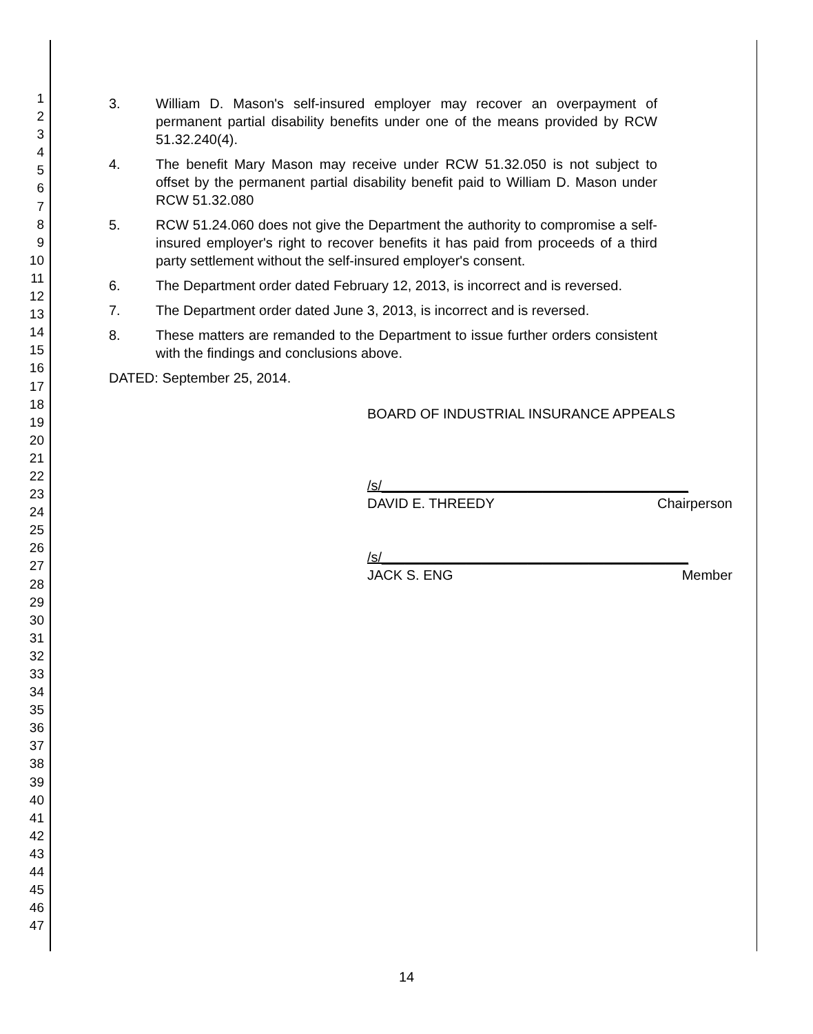1
2
3
4
5
6
7
8
9
10
11
12
13
14
15
16
17
18
19
20
21
22
23
24
25
26
27
28
29
30
31
32
33
34
35
36
37
38
39
40
41
42
43
44
45
46
47
3. William D. Mason's self-insured employer may recover an overpayment of permanent partial disability benefits under one of the means provided by RCW 51.32.240(4).
4. The benefit Mary Mason may receive under RCW 51.32.050 is not subject to offset by the permanent partial disability benefit paid to William D. Mason under RCW 51.32.080
5. RCW 51.24.060 does not give the Department the authority to compromise a self-insured employer's right to recover benefits it has paid from proceeds of a third party settlement without the self-insured employer's consent.
6. The Department order dated February 12, 2013, is incorrect and is reversed.
7. The Department order dated June 3, 2013, is incorrect and is reversed.
8. These matters are remanded to the Department to issue further orders consistent with the findings and conclusions above.
DATED: September 25, 2014.
BOARD OF INDUSTRIAL INSURANCE APPEALS
/s/________________________________________
DAVID E. THREEDY Chairperson
/s/________________________________________
JACK S. ENG Member
14